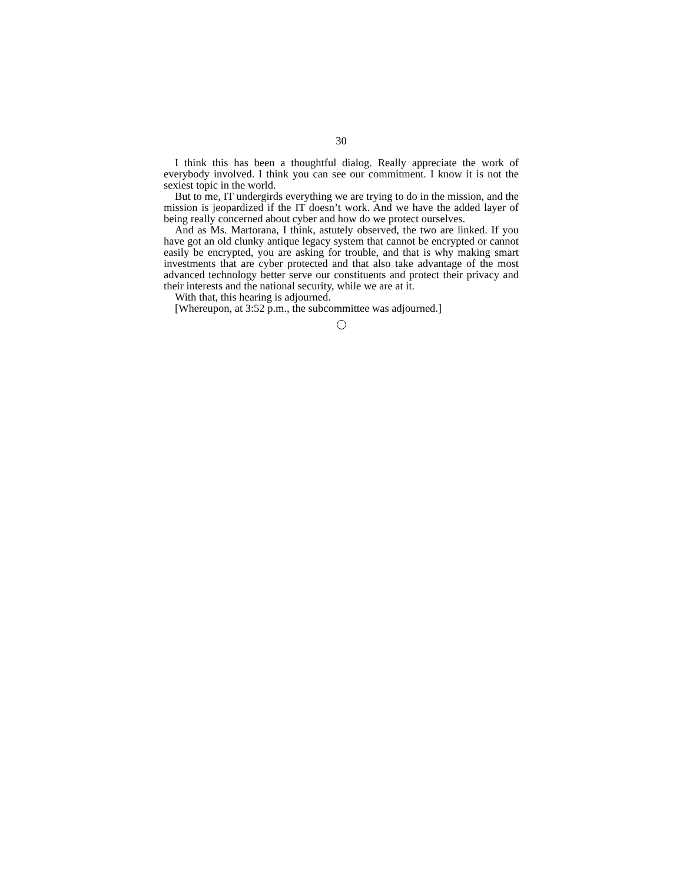30
I think this has been a thoughtful dialog. Really appreciate the work of everybody involved. I think you can see our commitment. I know it is not the sexiest topic in the world.
But to me, IT undergirds everything we are trying to do in the mission, and the mission is jeopardized if the IT doesn’t work. And we have the added layer of being really concerned about cyber and how do we protect ourselves.
And as Ms. Martorana, I think, astutely observed, the two are linked. If you have got an old clunky antique legacy system that cannot be encrypted or cannot easily be encrypted, you are asking for trouble, and that is why making smart investments that are cyber protected and that also take advantage of the most advanced technology better serve our constituents and protect their privacy and their interests and the national security, while we are at it.
With that, this hearing is adjourned.
[Whereupon, at 3:52 p.m., the subcommittee was adjourned.]